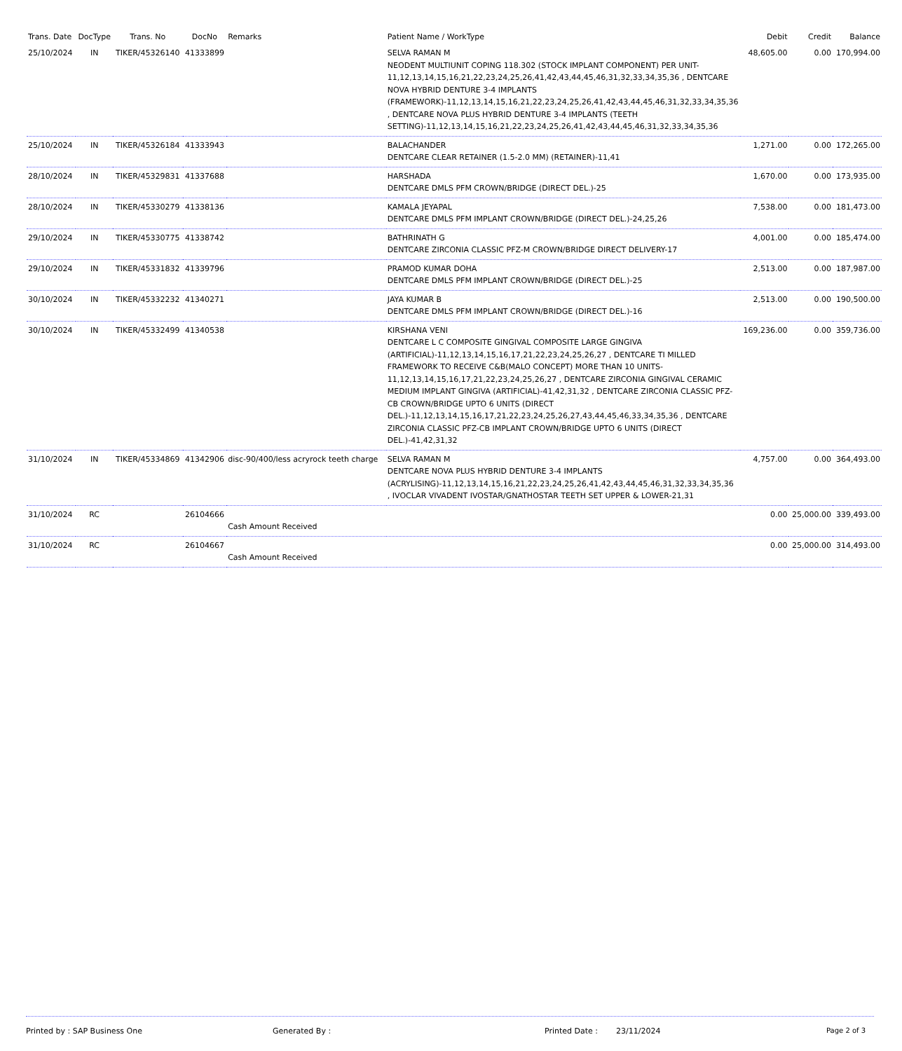| Trans. Date | DocType | Trans. No | DocNo | Remarks | Patient Name / WorkType | Debit | Credit | Balance |
| --- | --- | --- | --- | --- | --- | --- | --- | --- |
| 25/10/2024 | IN | TIKER/45326140 | 41333899 | | SELVA RAMAN M NEODENT MULTIUNIT COPING 118.302 (STOCK IMPLANT COMPONENT) PER UNIT-11,12,13,14,15,16,21,22,23,24,25,26,41,42,43,44,45,46,31,32,33,34,35,36 , DENTCARE NOVA HYBRID DENTURE 3-4 IMPLANTS (FRAMEWORK)-11,12,13,14,15,16,21,22,23,24,25,26,41,42,43,44,45,46,31,32,33,34,35,36 , DENTCARE NOVA PLUS HYBRID DENTURE 3-4 IMPLANTS (TEETH SETTING)-11,12,13,14,15,16,21,22,23,24,25,26,41,42,43,44,45,46,31,32,33,34,35,36 | 48,605.00 | 0.00 | 170,994.00 |
| 25/10/2024 | IN | TIKER/45326184 | 41333943 | | BALACHANDER DENTCARE CLEAR RETAINER (1.5-2.0 MM) (RETAINER)-11,41 | 1,271.00 | 0.00 | 172,265.00 |
| 28/10/2024 | IN | TIKER/45329831 | 41337688 | | HARSHADA DENTCARE DMLS PFM CROWN/BRIDGE (DIRECT DEL.)-25 | 1,670.00 | 0.00 | 173,935.00 |
| 28/10/2024 | IN | TIKER/45330279 | 41338136 | | KAMALA JEYAPAL DENTCARE DMLS PFM IMPLANT CROWN/BRIDGE (DIRECT DEL.)-24,25,26 | 7,538.00 | 0.00 | 181,473.00 |
| 29/10/2024 | IN | TIKER/45330775 | 41338742 | | BATHRINATH G DENTCARE ZIRCONIA CLASSIC PFZ-M CROWN/BRIDGE DIRECT DELIVERY-17 | 4,001.00 | 0.00 | 185,474.00 |
| 29/10/2024 | IN | TIKER/45331832 | 41339796 | | PRAMOD KUMAR DOHA DENTCARE DMLS PFM IMPLANT CROWN/BRIDGE (DIRECT DEL.)-25 | 2,513.00 | 0.00 | 187,987.00 |
| 30/10/2024 | IN | TIKER/45332232 | 41340271 | | JAYA KUMAR B DENTCARE DMLS PFM IMPLANT CROWN/BRIDGE (DIRECT DEL.)-16 | 2,513.00 | 0.00 | 190,500.00 |
| 30/10/2024 | IN | TIKER/45332499 | 41340538 | | KIRSHANA VENI DENTCARE L C COMPOSITE GINGIVAL COMPOSITE LARGE GINGIVA (ARTIFICIAL)-11,12,13,14,15,16,17,21,22,23,24,25,26,27 , DENTCARE TI MILLED FRAMEWORK TO RECEIVE C&B(MALO CONCEPT) MORE THAN 10 UNITS-11,12,13,14,15,16,17,21,22,23,24,25,26,27 , DENTCARE ZIRCONIA GINGIVAL CERAMIC MEDIUM IMPLANT GINGIVA (ARTIFICIAL)-41,42,31,32 , DENTCARE ZIRCONIA CLASSIC PFZ-CB CROWN/BRIDGE UPTO 6 UNITS (DIRECT DEL.)-11,12,13,14,15,16,17,21,22,23,24,25,26,27,43,44,45,46,33,34,35,36 , DENTCARE ZIRCONIA CLASSIC PFZ-CB IMPLANT CROWN/BRIDGE UPTO 6 UNITS (DIRECT DEL.)-41,42,31,32 | 169,236.00 | 0.00 | 359,736.00 |
| 31/10/2024 | IN | TIKER/45334869 | 41342906 | disc-90/400/less acryrock teeth charge | SELVA RAMAN M DENTCARE NOVA PLUS HYBRID DENTURE 3-4 IMPLANTS (ACRYLISING)-11,12,13,14,15,16,21,22,23,24,25,26,41,42,43,44,45,46,31,32,33,34,35,36 , IVOCLAR VIVADENT IVOSTAR/GNATHOSTAR TEETH SET UPPER & LOWER-21,31 | 4,757.00 | 0.00 | 364,493.00 |
| 31/10/2024 | RC | | 26104666 | Cash Amount Received | | 0.00 | 25,000.00 | 339,493.00 |
| 31/10/2024 | RC | | 26104667 | Cash Amount Received | | 0.00 | 25,000.00 | 314,493.00 |
Printed by : SAP Business One Generated By : Printed Date : 23/11/2024 Page 2 of 3